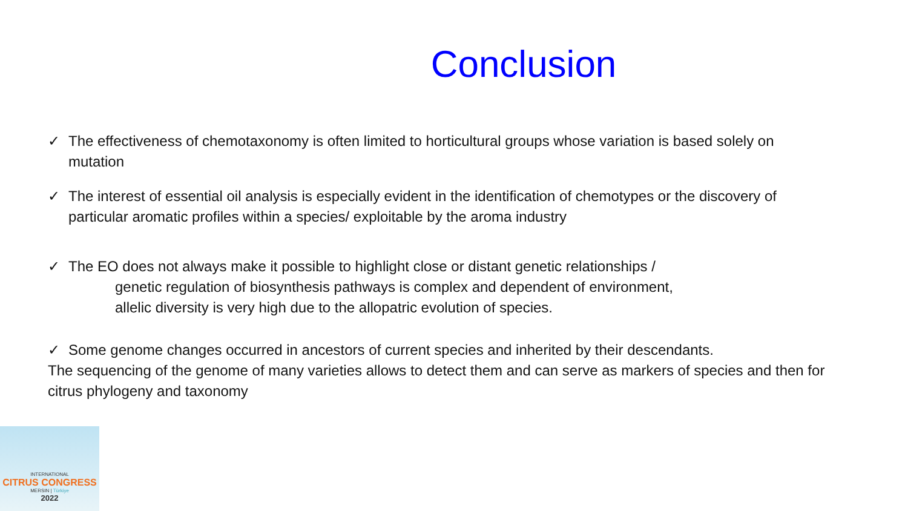Conclusion
✓ The effectiveness of chemotaxonomy is often limited to horticultural groups whose variation is based solely on mutation
✓ The interest of essential oil analysis is especially evident in the identification of chemotypes or the discovery of particular aromatic profiles within a species/ exploitable by the aroma industry
✓ The EO does not always make it possible to highlight close or distant genetic relationships /
genetic regulation of biosynthesis pathways is complex and dependent of environment,
allelic diversity is very high due to the allopatric evolution of species.
✓ Some genome changes occurred in ancestors of current species and inherited by their descendants.
The sequencing of the genome of many varieties allows to detect them and can serve as markers of species and then for citrus phylogeny and taxonomy
INTERNATIONAL
CITRUS CONGRESS
MERSIN | Türkiye
2022